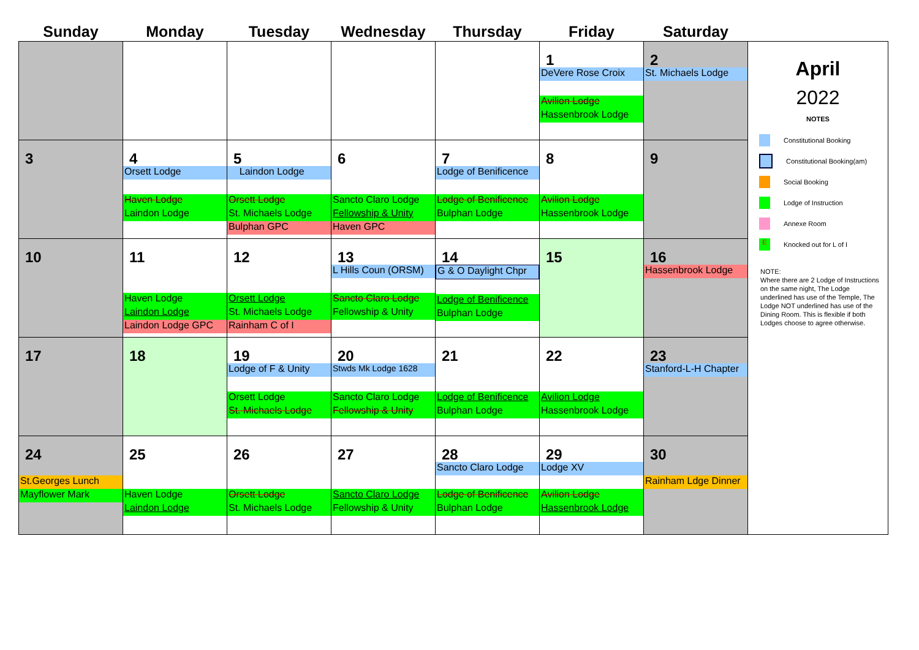| Sunday | Monday | Tuesday | Wednesday | Thursday | Friday | Saturday | |
| --- | --- | --- | --- | --- | --- | --- | --- |
| | | | | | 1 DeVere Rose Croix Avilion Lodge Hassenbrook Lodge | 2 St. Michaels Lodge | April 2022 NOTES Constitutional Booking Constitutional Booking(am) Social Booking Lodge of Instruction Annexe Room E Knocked out for L of I NOTE: Where there are 2 Lodge of Instructions on the same night, The Lodge underlined has use of the Temple, The Lodge NOT underlined has use of the Dining Room. This is flexible if both Lodges choose to agree otherwise. |
| 3 | 4 Orsett Lodge Haven Lodge Laindon Lodge | 5 Laindon Lodge Orsett Lodge St. Michaels Lodge Bulphan GPC | 6 Sancto Claro Lodge Fellowship & Unity Haven GPC | 7 Lodge of Benificence Lodge of Benificence Bulphan Lodge | 8 Avilion Lodge Hassenbrook Lodge | 9 | |
| 10 | 11 Haven Lodge Laindon Lodge Laindon Lodge GPC | 12 Orsett Lodge St. Michaels Lodge Rainham C of I | 13 L Hills Coun (ORSM) Sancto Claro Lodge Fellowship & Unity | 14 G & O Daylight Chpr Lodge of Benificence Bulphan Lodge | 15 | 16 Hassenbrook Lodge | |
| 17 | 18 | 19 Lodge of F & Unity Orsett Lodge St. Michaels Lodge | 20 Stwds Mk Lodge 1628 Sancto Claro Lodge Fellowship & Unity | 21 Lodge of Benificence Bulphan Lodge | 22 Avilion Lodge Hassenbrook Lodge | 23 Stanford-L-H Chapter | |
| 24 St.Georges Lunch Mayflower Mark | 25 Haven Lodge Laindon Lodge | 26 Orsett Lodge St. Michaels Lodge | 27 Sancto Claro Lodge Fellowship & Unity | 28 Sancto Claro Lodge Lodge of Benificence Bulphan Lodge | 29 Lodge XV Avilion Lodge Hassenbrook Lodge | 30 Rainham Ldge Dinner | |